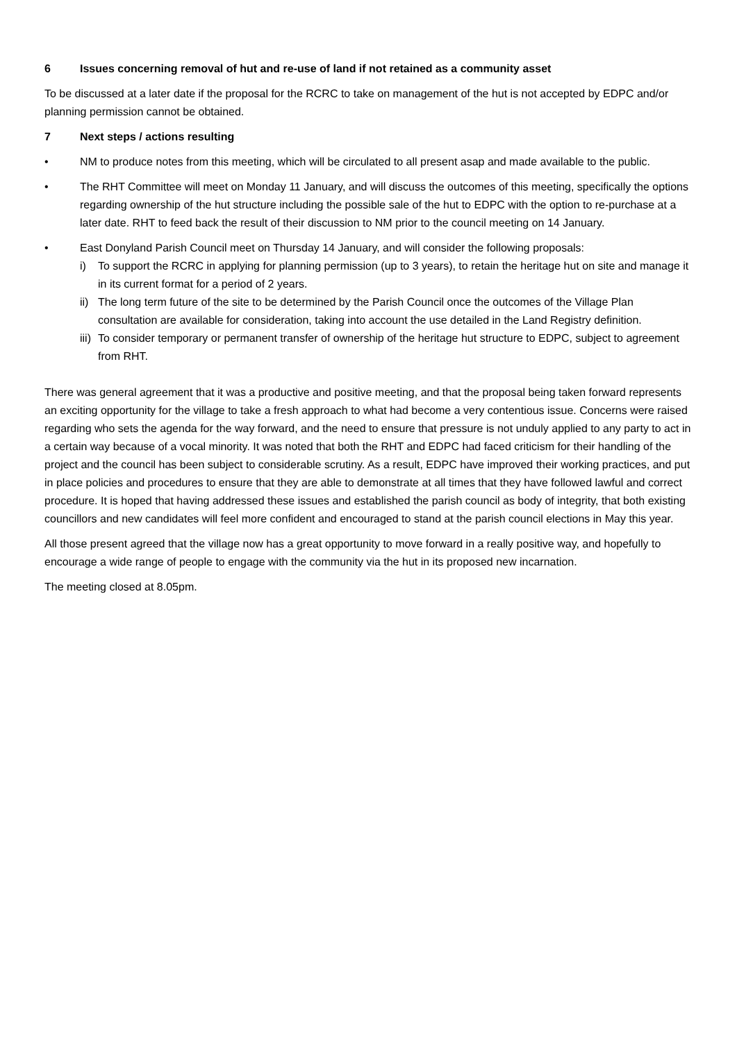6 Issues concerning removal of hut and re-use of land if not retained as a community asset
To be discussed at a later date if the proposal for the RCRC to take on management of the hut is not accepted by EDPC and/or planning permission cannot be obtained.
7 Next steps / actions resulting
• NM to produce notes from this meeting, which will be circulated to all present asap and made available to the public.
• The RHT Committee will meet on Monday 11 January, and will discuss the outcomes of this meeting, specifically the options regarding ownership of the hut structure including the possible sale of the hut to EDPC with the option to re-purchase at a later date. RHT to feed back the result of their discussion to NM prior to the council meeting on 14 January.
• East Donyland Parish Council meet on Thursday 14 January, and will consider the following proposals:
i) To support the RCRC in applying for planning permission (up to 3 years), to retain the heritage hut on site and manage it in its current format for a period of 2 years.
ii) The long term future of the site to be determined by the Parish Council once the outcomes of the Village Plan consultation are available for consideration, taking into account the use detailed in the Land Registry definition.
iii) To consider temporary or permanent transfer of ownership of the heritage hut structure to EDPC, subject to agreement from RHT.
There was general agreement that it was a productive and positive meeting, and that the proposal being taken forward represents an exciting opportunity for the village to take a fresh approach to what had become a very contentious issue. Concerns were raised regarding who sets the agenda for the way forward, and the need to ensure that pressure is not unduly applied to any party to act in a certain way because of a vocal minority. It was noted that both the RHT and EDPC had faced criticism for their handling of the project and the council has been subject to considerable scrutiny. As a result, EDPC have improved their working practices, and put in place policies and procedures to ensure that they are able to demonstrate at all times that they have followed lawful and correct procedure. It is hoped that having addressed these issues and established the parish council as body of integrity, that both existing councillors and new candidates will feel more confident and encouraged to stand at the parish council elections in May this year.
All those present agreed that the village now has a great opportunity to move forward in a really positive way, and hopefully to encourage a wide range of people to engage with the community via the hut in its proposed new incarnation.
The meeting closed at 8.05pm.